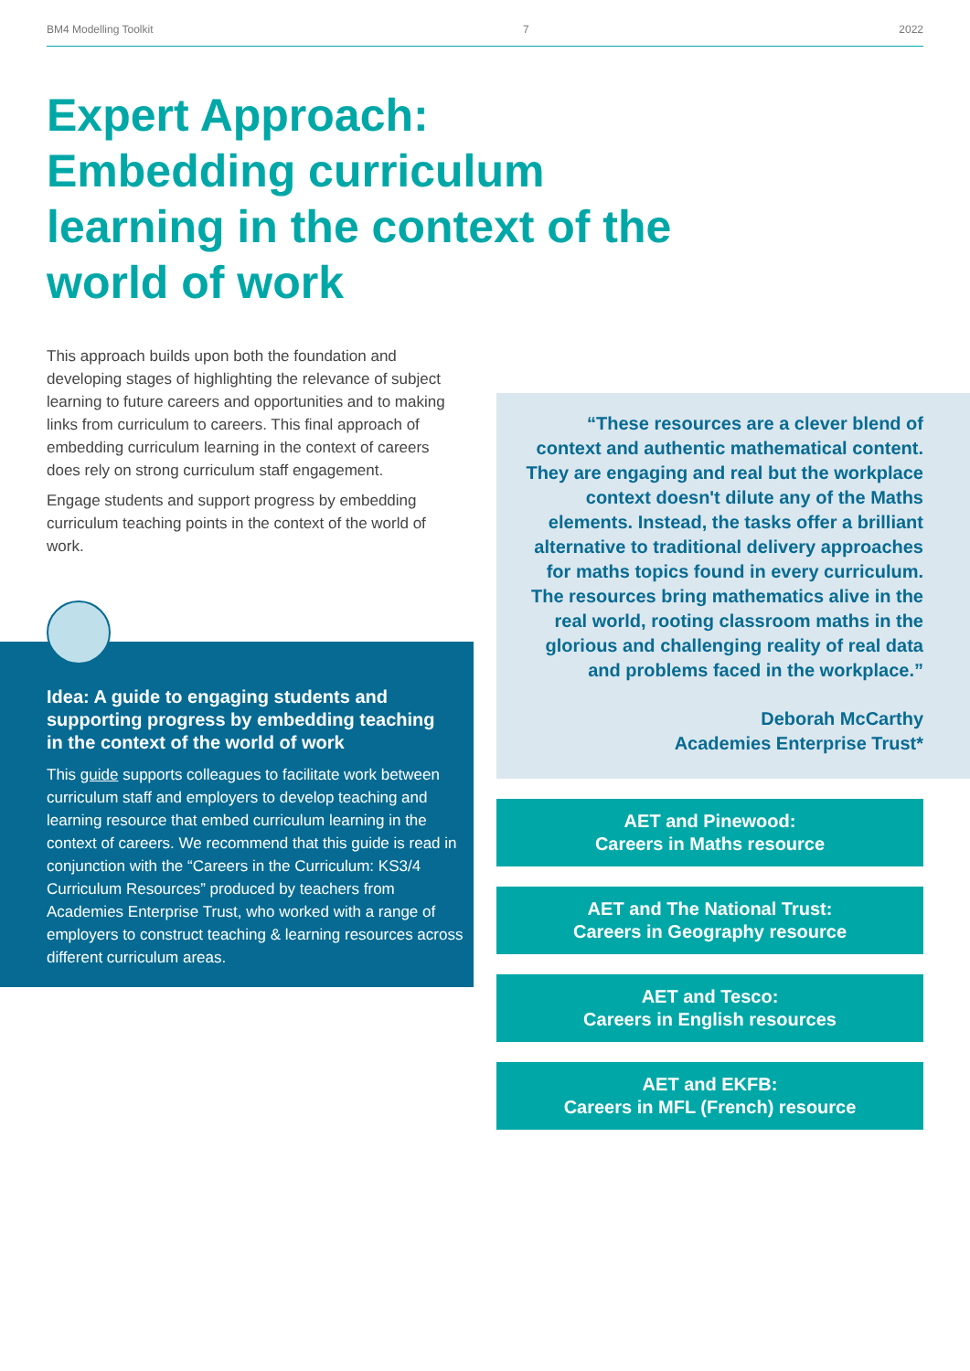BM4 Modelling Toolkit 7 2022
Expert Approach: Embedding curriculum learning in the context of the world of work
This approach builds upon both the foundation and developing stages of highlighting the relevance of subject learning to future careers and opportunities and to making links from curriculum to careers. This final approach of embedding curriculum learning in the context of careers does rely on strong curriculum staff engagement.
Engage students and support progress by embedding curriculum teaching points in the context of the world of work.
Idea: A guide to engaging students and supporting progress by embedding teaching in the context of the world of work
This guide supports colleagues to facilitate work between curriculum staff and employers to develop teaching and learning resource that embed curriculum learning in the context of careers. We recommend that this guide is read in conjunction with the “Careers in the Curriculum: KS3/4 Curriculum Resources” produced by teachers from Academies Enterprise Trust, who worked with a range of employers to construct teaching & learning resources across different curriculum areas.
“These resources are a clever blend of context and authentic mathematical content. They are engaging and real but the workplace context doesn't dilute any of the Maths elements. Instead, the tasks offer a brilliant alternative to traditional delivery approaches for maths topics found in every curriculum. The resources bring mathematics alive in the real world, rooting classroom maths in the glorious and challenging reality of real data and problems faced in the workplace.”
Deborah McCarthy
Academies Enterprise Trust*
AET and Pinewood:
Careers in Maths resource
AET and The National Trust:
Careers in Geography resource
AET and Tesco:
Careers in English resources
AET and EKFB:
Careers in MFL (French) resource